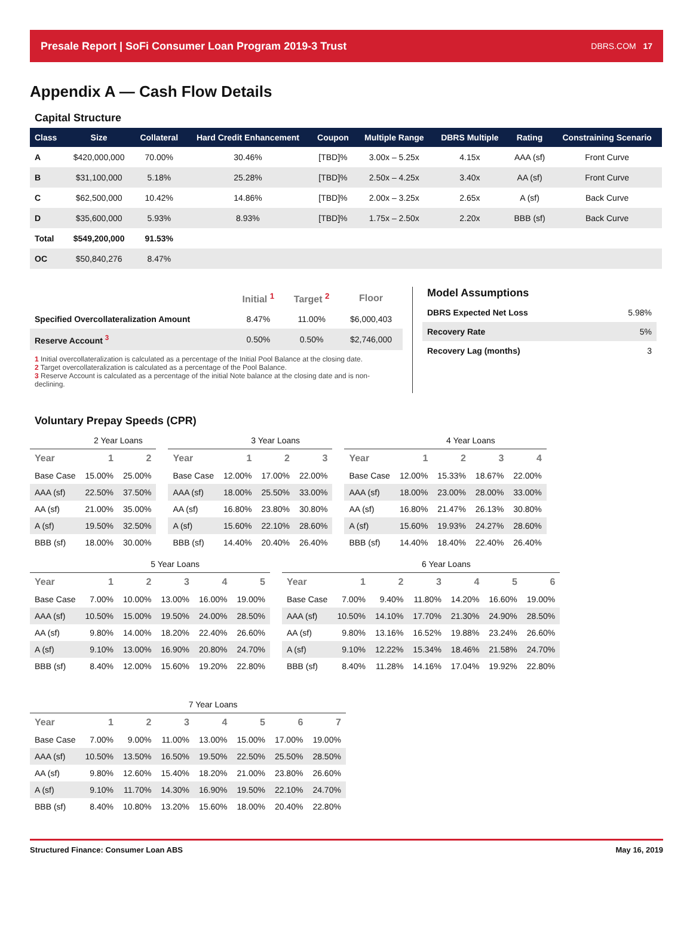Presale Report | SoFi Consumer Loan Program 2019-3 Trust DBRS.COM 17
Appendix A — Cash Flow Details
Capital Structure
| Class | Size | Collateral | Hard Credit Enhancement | Coupon | Multiple Range | DBRS Multiple | Rating | Constraining Scenario |
| --- | --- | --- | --- | --- | --- | --- | --- | --- |
| A | $420,000,000 | 70.00% | 30.46% | [TBD]% | 3.00x – 5.25x | 4.15x | AAA (sf) | Front Curve |
| B | $31,100,000 | 5.18% | 25.28% | [TBD]% | 2.50x – 4.25x | 3.40x | AA (sf) | Front Curve |
| C | $62,500,000 | 10.42% | 14.86% | [TBD]% | 2.00x – 3.25x | 2.65x | A (sf) | Back Curve |
| D | $35,600,000 | 5.93% | 8.93% | [TBD]% | 1.75x – 2.50x | 2.20x | BBB (sf) | Back Curve |
| Total | $549,200,000 | 91.53% | | | | | | |
| OC | $50,840,276 | 8.47% | | | | | | |
| | Initial <sup>1</sup> | Target <sup>2</sup> | Floor |
| --- | --- | --- | --- |
| Specified Overcollateralization Amount | 8.47% | 11.00% | $6,000,403 |
| Reserve Account <sup>3</sup> | 0.50% | 0.50% | $2,746,000 |
1 Initial overcollateralization is calculated as a percentage of the Initial Pool Balance at the closing date.
2 Target overcollateralization is calculated as a percentage of the Pool Balance.
3 Reserve Account is calculated as a percentage of the initial Note balance at the closing date and is non-declining.
Model Assumptions
| DBRS Expected Net Loss | 5.98% |
| Recovery Rate | 5% |
| Recovery Lag (months) | 3 |
Voluntary Prepay Speeds (CPR)
| | 2 Year Loans | |
| --- | --- | --- |
| Year | 1 | 2 |
| Base Case | 15.00% | 25.00% |
| AAA (sf) | 22.50% | 37.50% |
| AA (sf) | 21.00% | 35.00% |
| A (sf) | 19.50% | 32.50% |
| BBB (sf) | 18.00% | 30.00% |
| | 3 Year Loans | | |
| --- | --- | --- | --- |
| Year | 1 | 2 | 3 |
| Base Case | 12.00% | 17.00% | 22.00% |
| AAA (sf) | 18.00% | 25.50% | 33.00% |
| AA (sf) | 16.80% | 23.80% | 30.80% |
| A (sf) | 15.60% | 22.10% | 28.60% |
| BBB (sf) | 14.40% | 20.40% | 26.40% |
| | 4 Year Loans | | | |
| --- | --- | --- | --- | --- |
| Year | 1 | 2 | 3 | 4 |
| Base Case | 12.00% | 15.33% | 18.67% | 22.00% |
| AAA (sf) | 18.00% | 23.00% | 28.00% | 33.00% |
| AA (sf) | 16.80% | 21.47% | 26.13% | 30.80% |
| A (sf) | 15.60% | 19.93% | 24.27% | 28.60% |
| BBB (sf) | 14.40% | 18.40% | 22.40% | 26.40% |
| | 5 Year Loans | | | | |
| --- | --- | --- | --- | --- | --- |
| Year | 1 | 2 | 3 | 4 | 5 |
| Base Case | 7.00% | 10.00% | 13.00% | 16.00% | 19.00% |
| AAA (sf) | 10.50% | 15.00% | 19.50% | 24.00% | 28.50% |
| AA (sf) | 9.80% | 14.00% | 18.20% | 22.40% | 26.60% |
| A (sf) | 9.10% | 13.00% | 16.90% | 20.80% | 24.70% |
| BBB (sf) | 8.40% | 12.00% | 15.60% | 19.20% | 22.80% |
| | 6 Year Loans | | | | | |
| --- | --- | --- | --- | --- | --- | --- |
| Year | 1 | 2 | 3 | 4 | 5 | 6 |
| Base Case | 7.00% | 9.40% | 11.80% | 14.20% | 16.60% | 19.00% |
| AAA (sf) | 10.50% | 14.10% | 17.70% | 21.30% | 24.90% | 28.50% |
| AA (sf) | 9.80% | 13.16% | 16.52% | 19.88% | 23.24% | 26.60% |
| A (sf) | 9.10% | 12.22% | 15.34% | 18.46% | 21.58% | 24.70% |
| BBB (sf) | 8.40% | 11.28% | 14.16% | 17.04% | 19.92% | 22.80% |
| | 7 Year Loans | | | | | | |
| --- | --- | --- | --- | --- | --- | --- | --- |
| Year | 1 | 2 | 3 | 4 | 5 | 6 | 7 |
| Base Case | 7.00% | 9.00% | 11.00% | 13.00% | 15.00% | 17.00% | 19.00% |
| AAA (sf) | 10.50% | 13.50% | 16.50% | 19.50% | 22.50% | 25.50% | 28.50% |
| AA (sf) | 9.80% | 12.60% | 15.40% | 18.20% | 21.00% | 23.80% | 26.60% |
| A (sf) | 9.10% | 11.70% | 14.30% | 16.90% | 19.50% | 22.10% | 24.70% |
| BBB (sf) | 8.40% | 10.80% | 13.20% | 15.60% | 18.00% | 20.40% | 22.80% |
Structured Finance: Consumer Loan ABS May 16, 2019